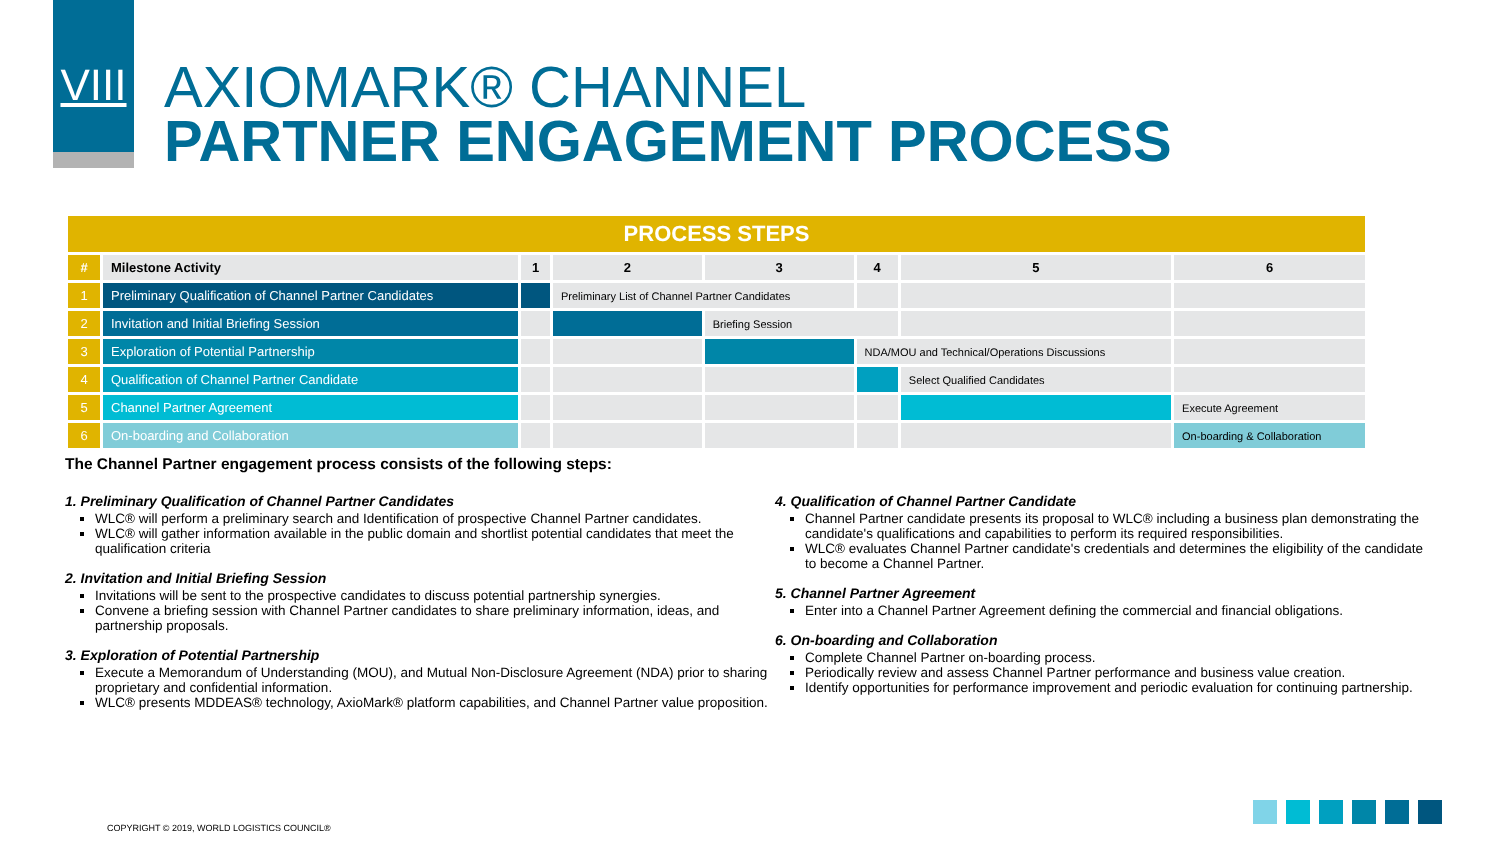VIII
AXIOMARK® CHANNEL
PARTNER ENGAGEMENT PROCESS
| PROCESS STEPS | | | | | | | |
| --- | --- | --- | --- | --- | --- | --- | --- |
| # | Milestone Activity | 1 | 2 | 3 | 4 | 5 | 6 |
| 1 | Preliminary Qualification of Channel Partner Candidates | | Preliminary List of Channel Partner Candidates | | | | |
| 2 | Invitation and Initial Briefing Session | | | Briefing Session | | | |
| 3 | Exploration of Potential Partnership | | | | NDA/MOU and Technical/Operations Discussions | | |
| 4 | Qualification of Channel Partner Candidate | | | | | Select Qualified Candidates | |
| 5 | Channel Partner Agreement | | | | | | Execute Agreement |
| 6 | On-boarding and Collaboration | | | | | | On-boarding & Collaboration |
The Channel Partner engagement process consists of the following steps:
1. Preliminary Qualification of Channel Partner Candidates
WLC® will perform a preliminary search and Identification of prospective Channel Partner candidates.
WLC® will gather information available in the public domain and shortlist potential candidates that meet the qualification criteria
2. Invitation and Initial Briefing Session
Invitations will be sent to the prospective candidates to discuss potential partnership synergies.
Convene a briefing session with Channel Partner candidates to share preliminary information, ideas, and partnership proposals.
3. Exploration of Potential Partnership
Execute a Memorandum of Understanding (MOU), and Mutual Non-Disclosure Agreement (NDA) prior to sharing proprietary and confidential information.
WLC® presents MDDEAS® technology, AxioMark® platform capabilities, and Channel Partner value proposition.
4. Qualification of Channel Partner Candidate
Channel Partner candidate presents its proposal to WLC® including a business plan demonstrating the candidate's qualifications and capabilities to perform its required responsibilities.
WLC® evaluates Channel Partner candidate's credentials and determines the eligibility of the candidate to become a Channel Partner.
5. Channel Partner Agreement
Enter into a Channel Partner Agreement defining the commercial and financial obligations.
6. On-boarding and Collaboration
Complete Channel Partner on-boarding process.
Periodically review and assess Channel Partner performance and business value creation.
Identify opportunities for performance improvement and periodic evaluation for continuing partnership.
COPYRIGHT © 2019, WORLD LOGISTICS COUNCIL®